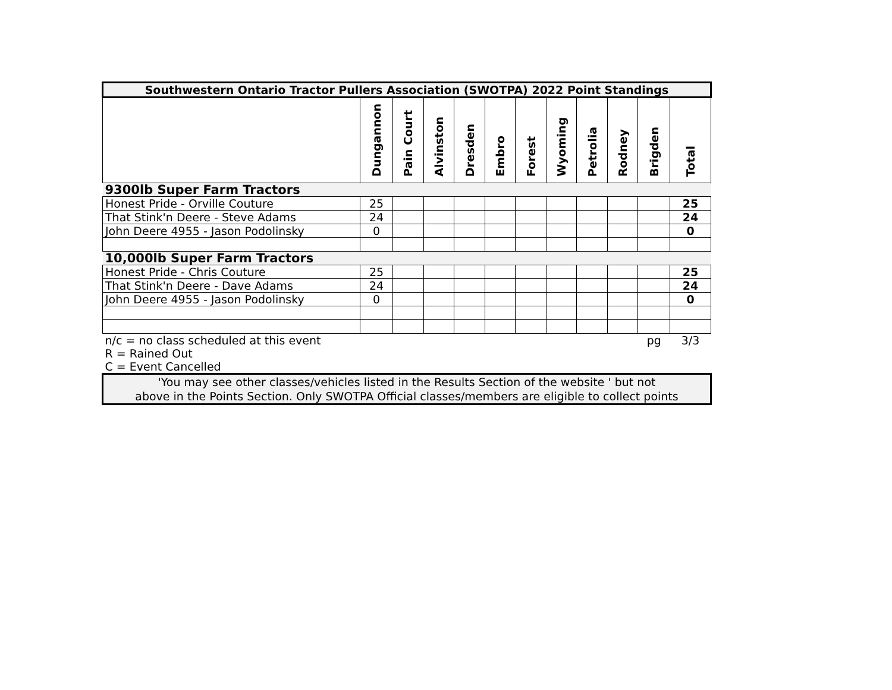| Southwestern Ontario Tractor Pullers Association (SWOTPA) 2022 Point Standings | | | | | | | | | | | |
| --- | --- | --- | --- | --- | --- | --- | --- | --- | --- | --- | --- |
| | Dungannon | Pain Court | Alvinston | Dresden | Embro | Forest | Wyoming | Petrolia | Rodney | Brigden | Total |
| 9300lb Super Farm Tractors | | | | | | | | | | | |
| Honest Pride - Orville Couture | 25 | | | | | | | | | | 25 |
| That Stink'n Deere - Steve Adams | 24 | | | | | | | | | | 24 |
| John Deere 4955 - Jason Podolinsky | 0 | | | | | | | | | | 0 |
| 10,000lb Super Farm Tractors | | | | | | | | | | | |
| Honest Pride - Chris Couture | 25 | | | | | | | | | | 25 |
| That Stink'n Deere - Dave Adams | 24 | | | | | | | | | | 24 |
| John Deere 4955 - Jason Podolinsky | 0 | | | | | | | | | | 0 |
| n/c = no class scheduled at this event | | | | | | | | | | pg | 3/3 |
| R = Rained Out | | | | | | | | | | | |
| C = Event Cancelled | | | | | | | | | | | |
'You may see other classes/vehicles listed in the Results Section of the website ' but not
above in the Points Section. Only SWOTPA Official classes/members are eligible to collect points